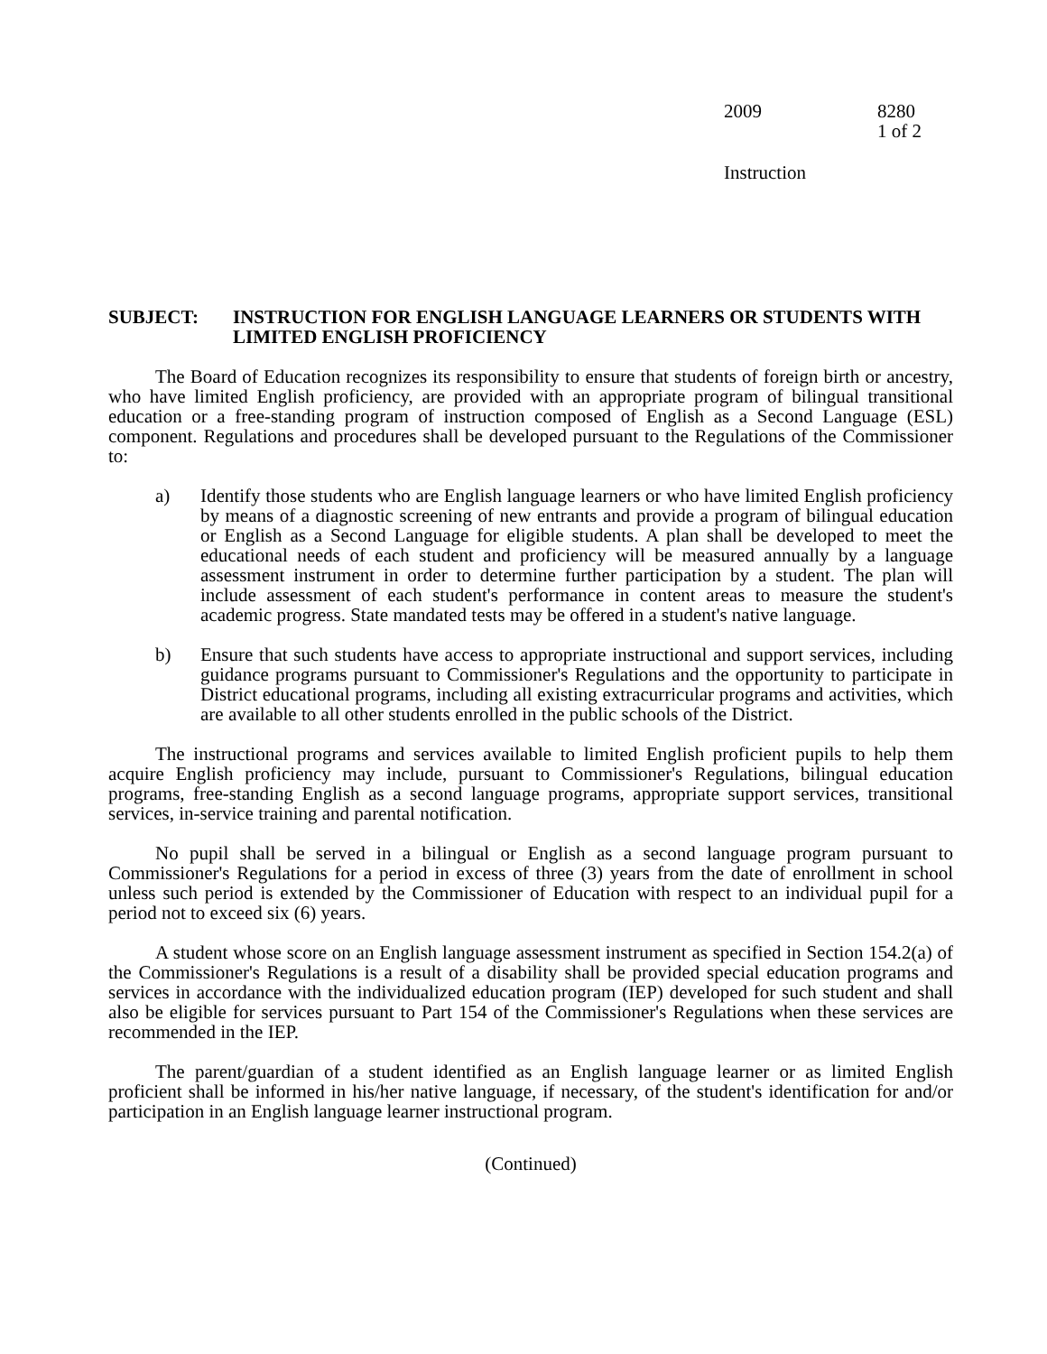2009 8280
1 of 2
Instruction
SUBJECT: INSTRUCTION FOR ENGLISH LANGUAGE LEARNERS OR STUDENTS WITH LIMITED ENGLISH PROFICIENCY
The Board of Education recognizes its responsibility to ensure that students of foreign birth or ancestry, who have limited English proficiency, are provided with an appropriate program of bilingual transitional education or a free-standing program of instruction composed of English as a Second Language (ESL) component. Regulations and procedures shall be developed pursuant to the Regulations of the Commissioner to:
a) Identify those students who are English language learners or who have limited English proficiency by means of a diagnostic screening of new entrants and provide a program of bilingual education or English as a Second Language for eligible students. A plan shall be developed to meet the educational needs of each student and proficiency will be measured annually by a language assessment instrument in order to determine further participation by a student. The plan will include assessment of each student's performance in content areas to measure the student's academic progress. State mandated tests may be offered in a student's native language.
b) Ensure that such students have access to appropriate instructional and support services, including guidance programs pursuant to Commissioner's Regulations and the opportunity to participate in District educational programs, including all existing extracurricular programs and activities, which are available to all other students enrolled in the public schools of the District.
The instructional programs and services available to limited English proficient pupils to help them acquire English proficiency may include, pursuant to Commissioner's Regulations, bilingual education programs, free-standing English as a second language programs, appropriate support services, transitional services, in-service training and parental notification.
No pupil shall be served in a bilingual or English as a second language program pursuant to Commissioner's Regulations for a period in excess of three (3) years from the date of enrollment in school unless such period is extended by the Commissioner of Education with respect to an individual pupil for a period not to exceed six (6) years.
A student whose score on an English language assessment instrument as specified in Section 154.2(a) of the Commissioner's Regulations is a result of a disability shall be provided special education programs and services in accordance with the individualized education program (IEP) developed for such student and shall also be eligible for services pursuant to Part 154 of the Commissioner's Regulations when these services are recommended in the IEP.
The parent/guardian of a student identified as an English language learner or as limited English proficient shall be informed in his/her native language, if necessary, of the student's identification for and/or participation in an English language learner instructional program.
(Continued)